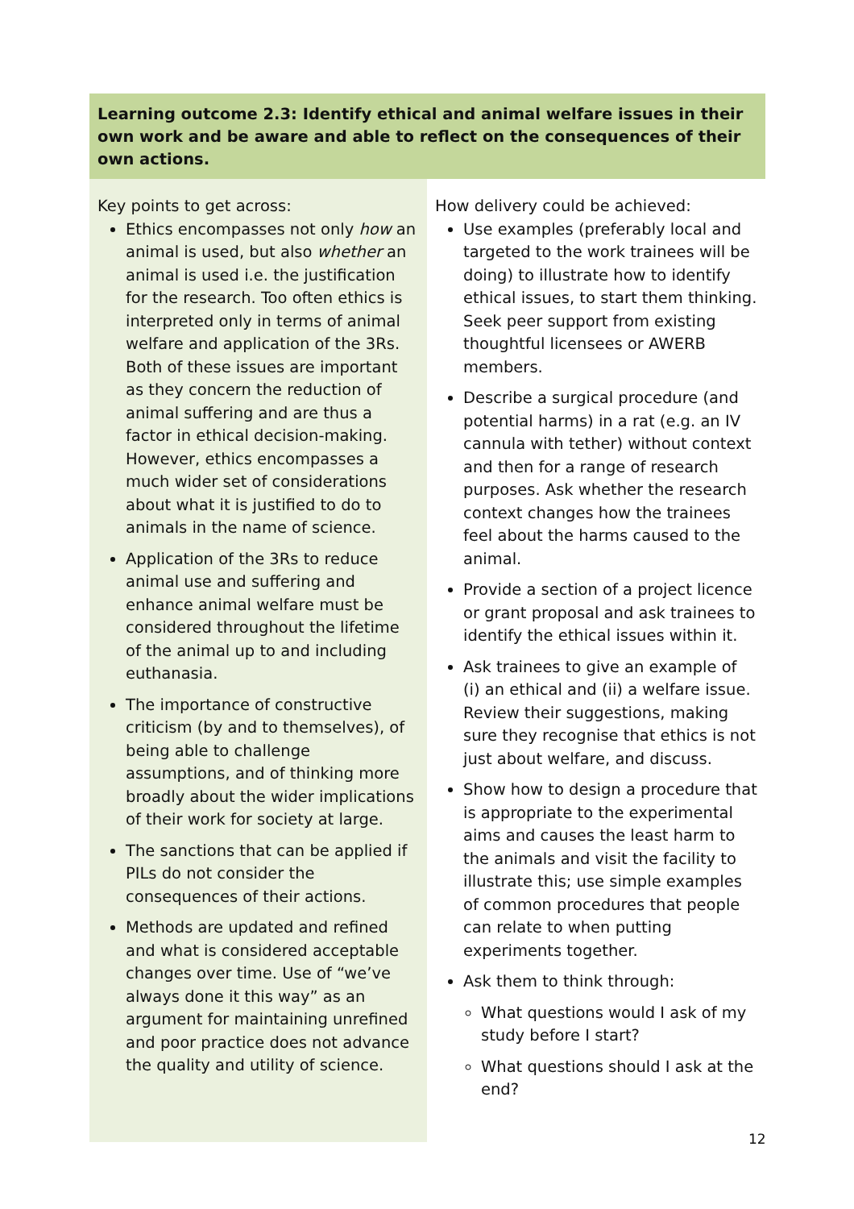| Learning outcome 2.3: Identify ethical and animal welfare issues in their own work and be aware and able to reflect on the consequences of their own actions. | |
| --- | --- |
| Key points to get across: Ethics encompasses not only how an animal is used, but also whether an animal is used i.e. the justification for the research. Too often ethics is interpreted only in terms of animal welfare and application of the 3Rs. Both of these issues are important as they concern the reduction of animal suffering and are thus a factor in ethical decision-making. However, ethics encompasses a much wider set of considerations about what it is justified to do to animals in the name of science. Application of the 3Rs to reduce animal use and suffering and enhance animal welfare must be considered throughout the lifetime of the animal up to and including euthanasia. The importance of constructive criticism (by and to themselves), of being able to challenge assumptions, and of thinking more broadly about the wider implications of their work for society at large. The sanctions that can be applied if PILs do not consider the consequences of their actions. Methods are updated and refined and what is considered acceptable changes over time. Use of “we’ve always done it this way” as an argument for maintaining unrefined and poor practice does not advance the quality and utility of science. | How delivery could be achieved: Use examples (preferably local and targeted to the work trainees will be doing) to illustrate how to identify ethical issues, to start them thinking. Seek peer support from existing thoughtful licensees or AWERB members. Describe a surgical procedure (and potential harms) in a rat (e.g. an IV cannula with tether) without context and then for a range of research purposes. Ask whether the research context changes how the trainees feel about the harms caused to the animal. Provide a section of a project licence or grant proposal and ask trainees to identify the ethical issues within it. Ask trainees to give an example of (i) an ethical and (ii) a welfare issue. Review their suggestions, making sure they recognise that ethics is not just about welfare, and discuss. Show how to design a procedure that is appropriate to the experimental aims and causes the least harm to the animals and visit the facility to illustrate this; use simple examples of common procedures that people can relate to when putting experiments together. Ask them to think through: What questions would I ask of my study before I start? What questions should I ask at the end? |
12